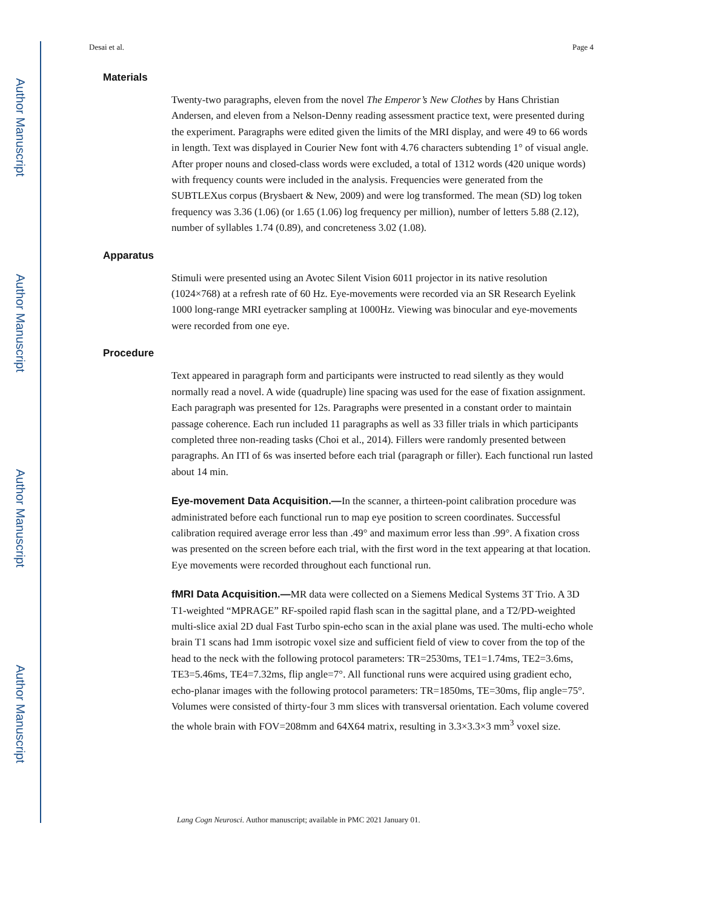Author Manuscript
Author Manuscript
Author Manuscript
Author Manuscript
Desai et al. Page 4
Materials
Twenty-two paragraphs, eleven from the novel The Emperor’s New Clothes by Hans Christian Andersen, and eleven from a Nelson-Denny reading assessment practice text, were presented during the experiment. Paragraphs were edited given the limits of the MRI display, and were 49 to 66 words in length. Text was displayed in Courier New font with 4.76 characters subtending 1° of visual angle. After proper nouns and closed-class words were excluded, a total of 1312 words (420 unique words) with frequency counts were included in the analysis. Frequencies were generated from the SUBTLEXus corpus (Brysbaert & New, 2009) and were log transformed. The mean (SD) log token frequency was 3.36 (1.06) (or 1.65 (1.06) log frequency per million), number of letters 5.88 (2.12), number of syllables 1.74 (0.89), and concreteness 3.02 (1.08).
Apparatus
Stimuli were presented using an Avotec Silent Vision 6011 projector in its native resolution (1024×768) at a refresh rate of 60 Hz. Eye-movements were recorded via an SR Research Eyelink 1000 long-range MRI eyetracker sampling at 1000Hz. Viewing was binocular and eye-movements were recorded from one eye.
Procedure
Text appeared in paragraph form and participants were instructed to read silently as they would normally read a novel. A wide (quadruple) line spacing was used for the ease of fixation assignment. Each paragraph was presented for 12s. Paragraphs were presented in a constant order to maintain passage coherence. Each run included 11 paragraphs as well as 33 filler trials in which participants completed three non-reading tasks (Choi et al., 2014). Fillers were randomly presented between paragraphs. An ITI of 6s was inserted before each trial (paragraph or filler). Each functional run lasted about 14 min.
Eye-movement Data Acquisition.—In the scanner, a thirteen-point calibration procedure was administrated before each functional run to map eye position to screen coordinates. Successful calibration required average error less than .49° and maximum error less than .99°. A fixation cross was presented on the screen before each trial, with the first word in the text appearing at that location. Eye movements were recorded throughout each functional run.
fMRI Data Acquisition.—MR data were collected on a Siemens Medical Systems 3T Trio. A 3D T1-weighted “MPRAGE” RF-spoiled rapid flash scan in the sagittal plane, and a T2/PD-weighted multi-slice axial 2D dual Fast Turbo spin-echo scan in the axial plane was used. The multi-echo whole brain T1 scans had 1mm isotropic voxel size and sufficient field of view to cover from the top of the head to the neck with the following protocol parameters: TR=2530ms, TE1=1.74ms, TE2=3.6ms, TE3=5.46ms, TE4=7.32ms, flip angle=7°. All functional runs were acquired using gradient echo, echo-planar images with the following protocol parameters: TR=1850ms, TE=30ms, flip angle=75°. Volumes were consisted of thirty-four 3 mm slices with transversal orientation. Each volume covered the whole brain with FOV=208mm and 64X64 matrix, resulting in 3.3×3.3×3 mm<sup>3</sup> voxel size.
Lang Cogn Neurosci. Author manuscript; available in PMC 2021 January 01.